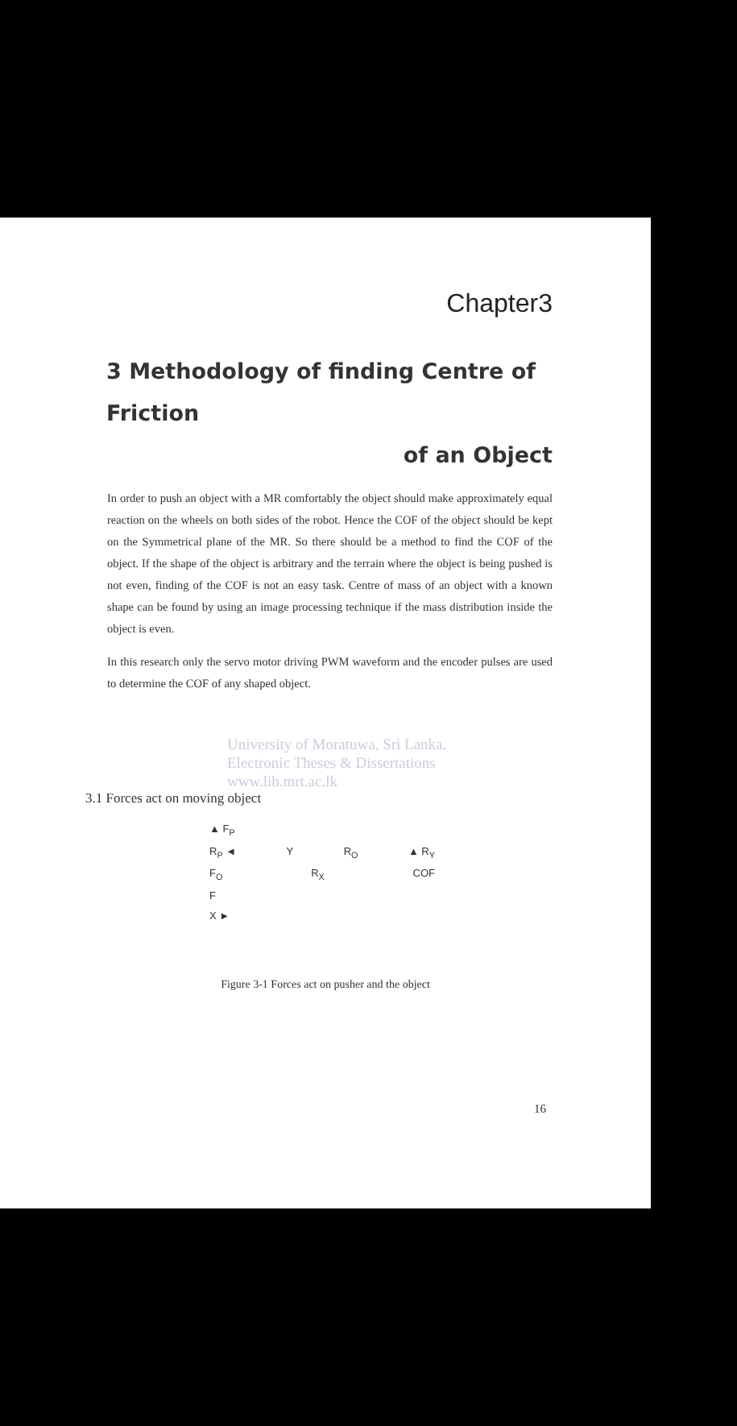Chapter3
3 Methodology of finding Centre of Friction
of an Object
In order to push an object with a MR comfortably the object should make approximately equal reaction on the wheels on both sides of the robot. Hence the COF of the object should be kept on the Symmetrical plane of the MR. So there should be a method to find the COF of the object. If the shape of the object is arbitrary and the terrain where the object is being pushed is not even, finding of the COF is not an easy task. Centre of mass of an object with a known shape can be found by using an image processing technique if the mass distribution inside the object is even.
In this research only the servo motor driving PWM waveform and the encoder pulses are used to determine the COF of any shaped object.
University of Moratuwa, Sri Lanka.
Electronic Theses & Dissertations
www.lib.mrt.ac.lk
3.1 Forces act on moving object
▲ F<sub>P</sub>
R<sub>P</sub> ◄ Y R<sub>O</sub> ▲ R<sub>Y</sub>
F<sub>O</sub> R<sub>X</sub> COF
F
X ►
Figure 3-1 Forces act on pusher and the object
16